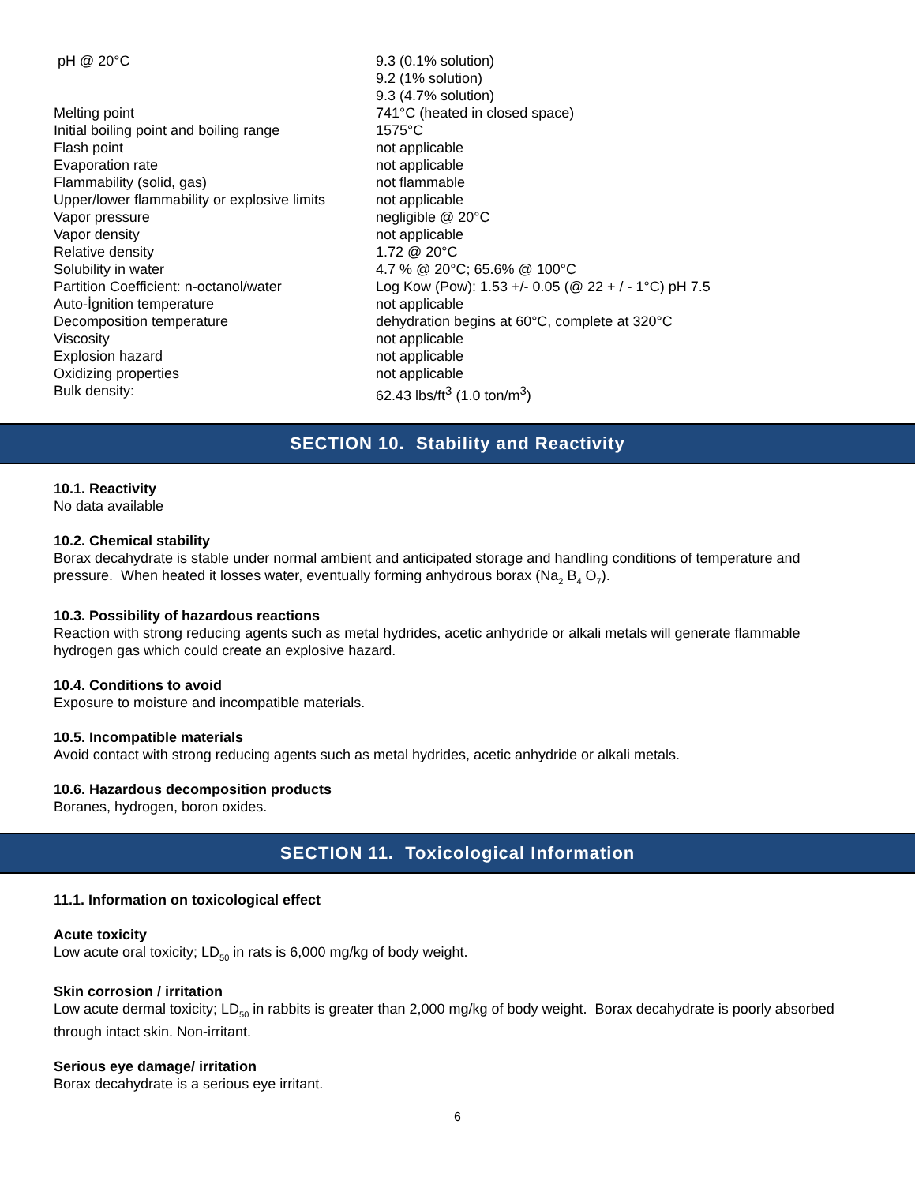| pH @ 20°C | 9.3 (0.1% solution) 9.2 (1% solution) 9.3 (4.7% solution) |
| Melting point | 741°C (heated in closed space) |
| Initial boiling point and boiling range | 1575°C |
| Flash point | not applicable |
| Evaporation rate | not applicable |
| Flammability (solid, gas) | not flammable |
| Upper/lower flammability or explosive limits | not applicable |
| Vapor pressure | negligible @ 20°C |
| Vapor density | not applicable |
| Relative density | 1.72 @ 20°C |
| Solubility in water | 4.7 % @ 20°C; 65.6% @ 100°C |
| Partition Coefficient: n-octanol/water | Log Kow (Pow): 1.53 +/- 0.05 (@ 22 + / - 1°C) pH 7.5 |
| Auto-İgnition temperature | not applicable |
| Decomposition temperature | dehydration begins at 60°C, complete at 320°C |
| Viscosity | not applicable |
| Explosion hazard | not applicable |
| Oxidizing properties | not applicable |
| Bulk density: | 62.43 lbs/ft<sup>3</sup> (1.0 ton/m<sup>3</sup>) |
SECTION 10. Stability and Reactivity
10.1. Reactivity
No data available
10.2. Chemical stability
Borax decahydrate is stable under normal ambient and anticipated storage and handling conditions of temperature and pressure. When heated it losses water, eventually forming anhydrous borax (Na<sub>2</sub> B<sub>4</sub> O<sub>7</sub>).
10.3. Possibility of hazardous reactions
Reaction with strong reducing agents such as metal hydrides, acetic anhydride or alkali metals will generate flammable hydrogen gas which could create an explosive hazard.
10.4. Conditions to avoid
Exposure to moisture and incompatible materials.
10.5. Incompatible materials
Avoid contact with strong reducing agents such as metal hydrides, acetic anhydride or alkali metals.
10.6. Hazardous decomposition products
Boranes, hydrogen, boron oxides.
SECTION 11. Toxicological Information
11.1. Information on toxicological effect
Acute toxicity
Low acute oral toxicity; LD<sub>50</sub> in rats is 6,000 mg/kg of body weight.
Skin corrosion / irritation
Low acute dermal toxicity; LD<sub>50</sub> in rabbits is greater than 2,000 mg/kg of body weight. Borax decahydrate is poorly absorbed through intact skin. Non-irritant.
Serious eye damage/ irritation
Borax decahydrate is a serious eye irritant.
6